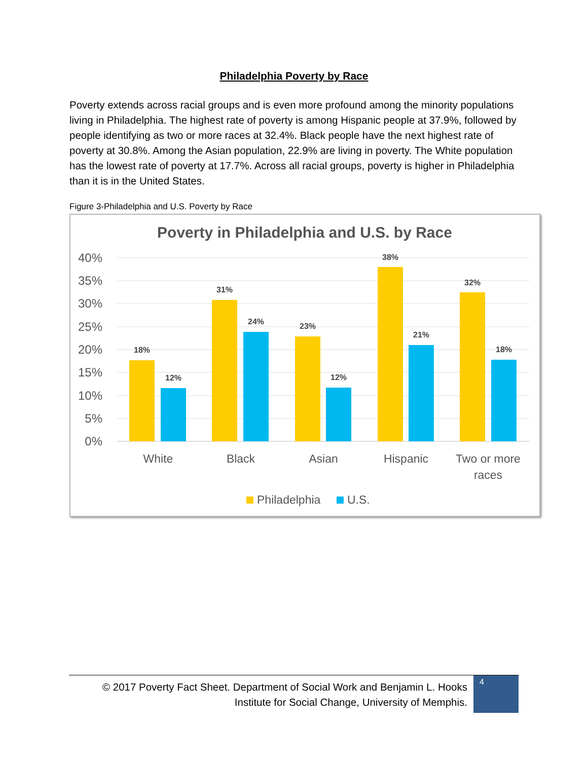Philadelphia Poverty by Race
Poverty extends across racial groups and is even more profound among the minority populations living in Philadelphia. The highest rate of poverty is among Hispanic people at 37.9%, followed by people identifying as two or more races at 32.4%. Black people have the next highest rate of poverty at 30.8%. Among the Asian population, 22.9% are living in poverty. The White population has the lowest rate of poverty at 17.7%. Across all racial groups, poverty is higher in Philadelphia than it is in the United States.
Figure 3-Philadelphia and U.S. Poverty by Race
Poverty in Philadelphia and U.S. by Race
40%
35%
30%
25%
20%
15%
10%
5%
0%
18%
12%
31%
24%
23%
12%
38%
21%
32%
18%
White
Black
Asian
Hispanic
Two or more
races
Philadelphia
U.S.
© 2017 Poverty Fact Sheet. Department of Social Work and Benjamin L. Hooks Institute for Social Change, University of Memphis.
4